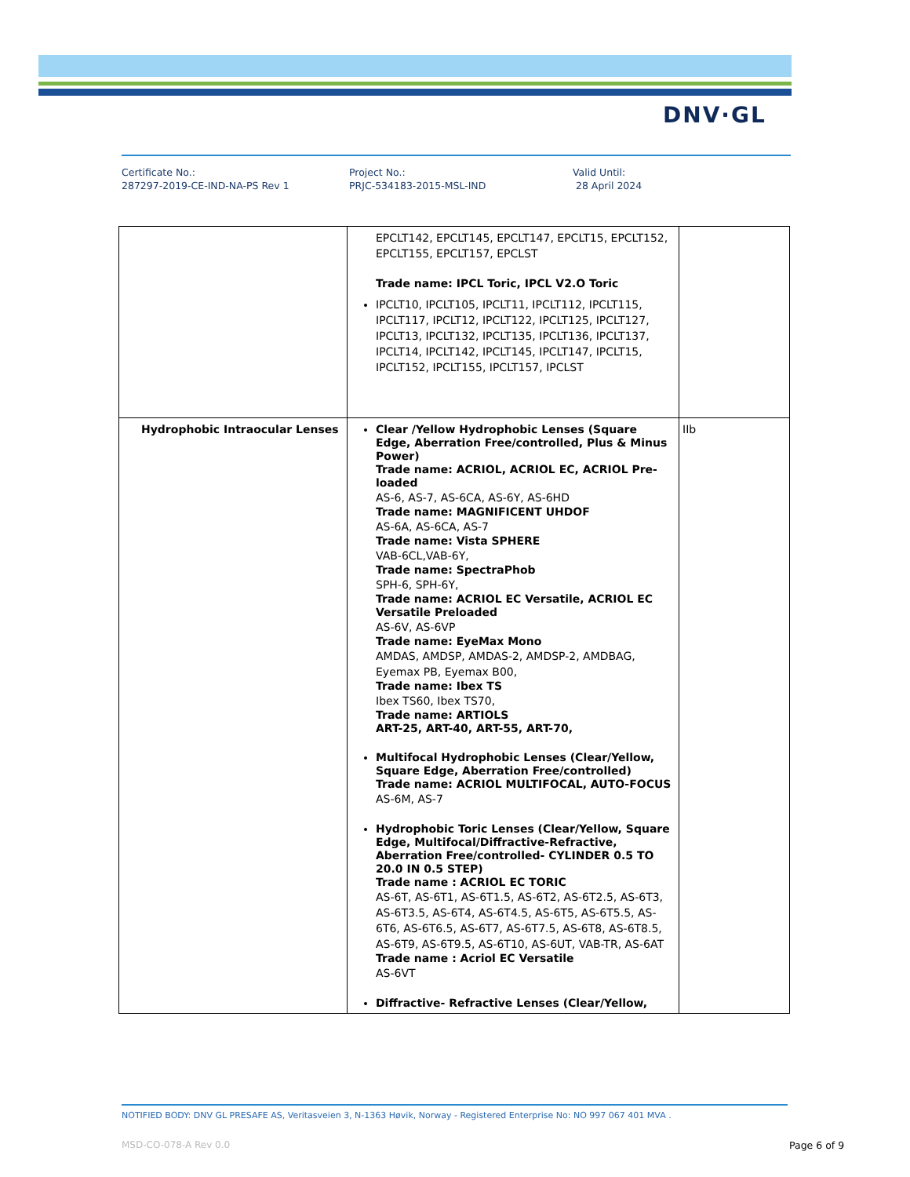DNV·GL
Certificate No.:
287297-2019-CE-IND-NA-PS Rev 1
Project No.:
PRJC-534183-2015-MSL-IND
Valid Until:
28 April 2024
| | EPCLT142, EPCLT145, EPCLT147, EPCLT15, EPCLT152, EPCLT155, EPCLT157, EPCLST Trade name: IPCL Toric, IPCL V2.O Toric IPCLT10, IPCLT105, IPCLT11, IPCLT112, IPCLT115, IPCLT117, IPCLT12, IPCLT122, IPCLT125, IPCLT127, IPCLT13, IPCLT132, IPCLT135, IPCLT136, IPCLT137, IPCLT14, IPCLT142, IPCLT145, IPCLT147, IPCLT15, IPCLT152, IPCLT155, IPCLT157, IPCLST | |
| Hydrophobic Intraocular Lenses | Clear /Yellow Hydrophobic Lenses (Square Edge, Aberration Free/controlled, Plus & Minus Power) Trade name: ACRIOL, ACRIOL EC, ACRIOL Pre-loaded AS-6, AS-7, AS-6CA, AS-6Y, AS-6HD Trade name: MAGNIFICENT UHDOF AS-6A, AS-6CA, AS-7 Trade name: Vista SPHERE VAB-6CL,VAB-6Y, Trade name: SpectraPhob SPH-6, SPH-6Y, Trade name: ACRIOL EC Versatile, ACRIOL EC Versatile Preloaded AS-6V, AS-6VP Trade name: EyeMax Mono AMDAS, AMDSP, AMDAS-2, AMDSP-2, AMDBAG, Eyemax PB, Eyemax B00, Trade name: Ibex TS Ibex TS60, Ibex TS70, Trade name: ARTIOLS ART-25, ART-40, ART-55, ART-70, Multifocal Hydrophobic Lenses (Clear/Yellow, Square Edge, Aberration Free/controlled) Trade name: ACRIOL MULTIFOCAL, AUTO-FOCUS AS-6M, AS-7 Hydrophobic Toric Lenses (Clear/Yellow, Square Edge, Multifocal/Diffractive-Refractive, Aberration Free/controlled- CYLINDER 0.5 TO 20.0 IN 0.5 STEP) Trade name : ACRIOL EC TORIC AS-6T, AS-6T1, AS-6T1.5, AS-6T2, AS-6T2.5, AS-6T3, AS-6T3.5, AS-6T4, AS-6T4.5, AS-6T5, AS-6T5.5, AS-6T6, AS-6T6.5, AS-6T7, AS-6T7.5, AS-6T8, AS-6T8.5, AS-6T9, AS-6T9.5, AS-6T10, AS-6UT, VAB-TR, AS-6AT Trade name : Acriol EC Versatile AS-6VT Diffractive- Refractive Lenses (Clear/Yellow, | IIb |
NOTIFIED BODY: DNV GL PRESAFE AS, Veritasveien 3, N-1363 Høvik, Norway - Registered Enterprise No: NO 997 067 401 MVA .
MSD-CO-078-A Rev 0.0 Page 6 of 9